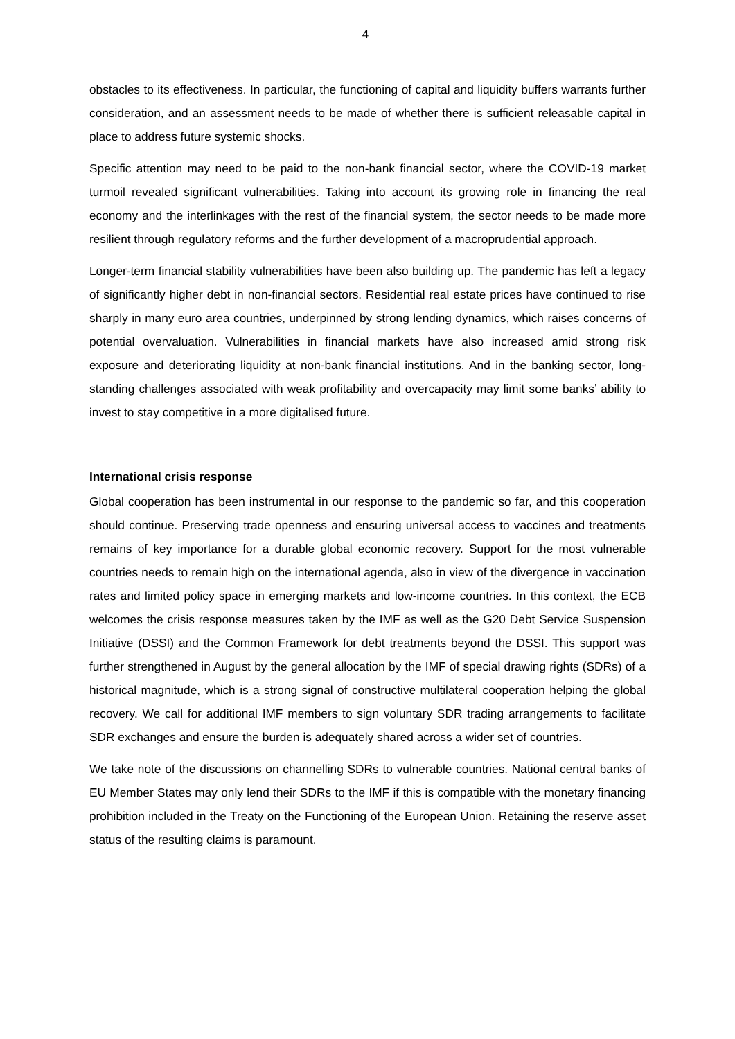4
obstacles to its effectiveness. In particular, the functioning of capital and liquidity buffers warrants further consideration, and an assessment needs to be made of whether there is sufficient releasable capital in place to address future systemic shocks.
Specific attention may need to be paid to the non-bank financial sector, where the COVID-19 market turmoil revealed significant vulnerabilities. Taking into account its growing role in financing the real economy and the interlinkages with the rest of the financial system, the sector needs to be made more resilient through regulatory reforms and the further development of a macroprudential approach.
Longer-term financial stability vulnerabilities have been also building up. The pandemic has left a legacy of significantly higher debt in non-financial sectors. Residential real estate prices have continued to rise sharply in many euro area countries, underpinned by strong lending dynamics, which raises concerns of potential overvaluation. Vulnerabilities in financial markets have also increased amid strong risk exposure and deteriorating liquidity at non-bank financial institutions. And in the banking sector, long-standing challenges associated with weak profitability and overcapacity may limit some banks’ ability to invest to stay competitive in a more digitalised future.
International crisis response
Global cooperation has been instrumental in our response to the pandemic so far, and this cooperation should continue. Preserving trade openness and ensuring universal access to vaccines and treatments remains of key importance for a durable global economic recovery. Support for the most vulnerable countries needs to remain high on the international agenda, also in view of the divergence in vaccination rates and limited policy space in emerging markets and low-income countries. In this context, the ECB welcomes the crisis response measures taken by the IMF as well as the G20 Debt Service Suspension Initiative (DSSI) and the Common Framework for debt treatments beyond the DSSI. This support was further strengthened in August by the general allocation by the IMF of special drawing rights (SDRs) of a historical magnitude, which is a strong signal of constructive multilateral cooperation helping the global recovery. We call for additional IMF members to sign voluntary SDR trading arrangements to facilitate SDR exchanges and ensure the burden is adequately shared across a wider set of countries.
We take note of the discussions on channelling SDRs to vulnerable countries. National central banks of EU Member States may only lend their SDRs to the IMF if this is compatible with the monetary financing prohibition included in the Treaty on the Functioning of the European Union. Retaining the reserve asset status of the resulting claims is paramount.